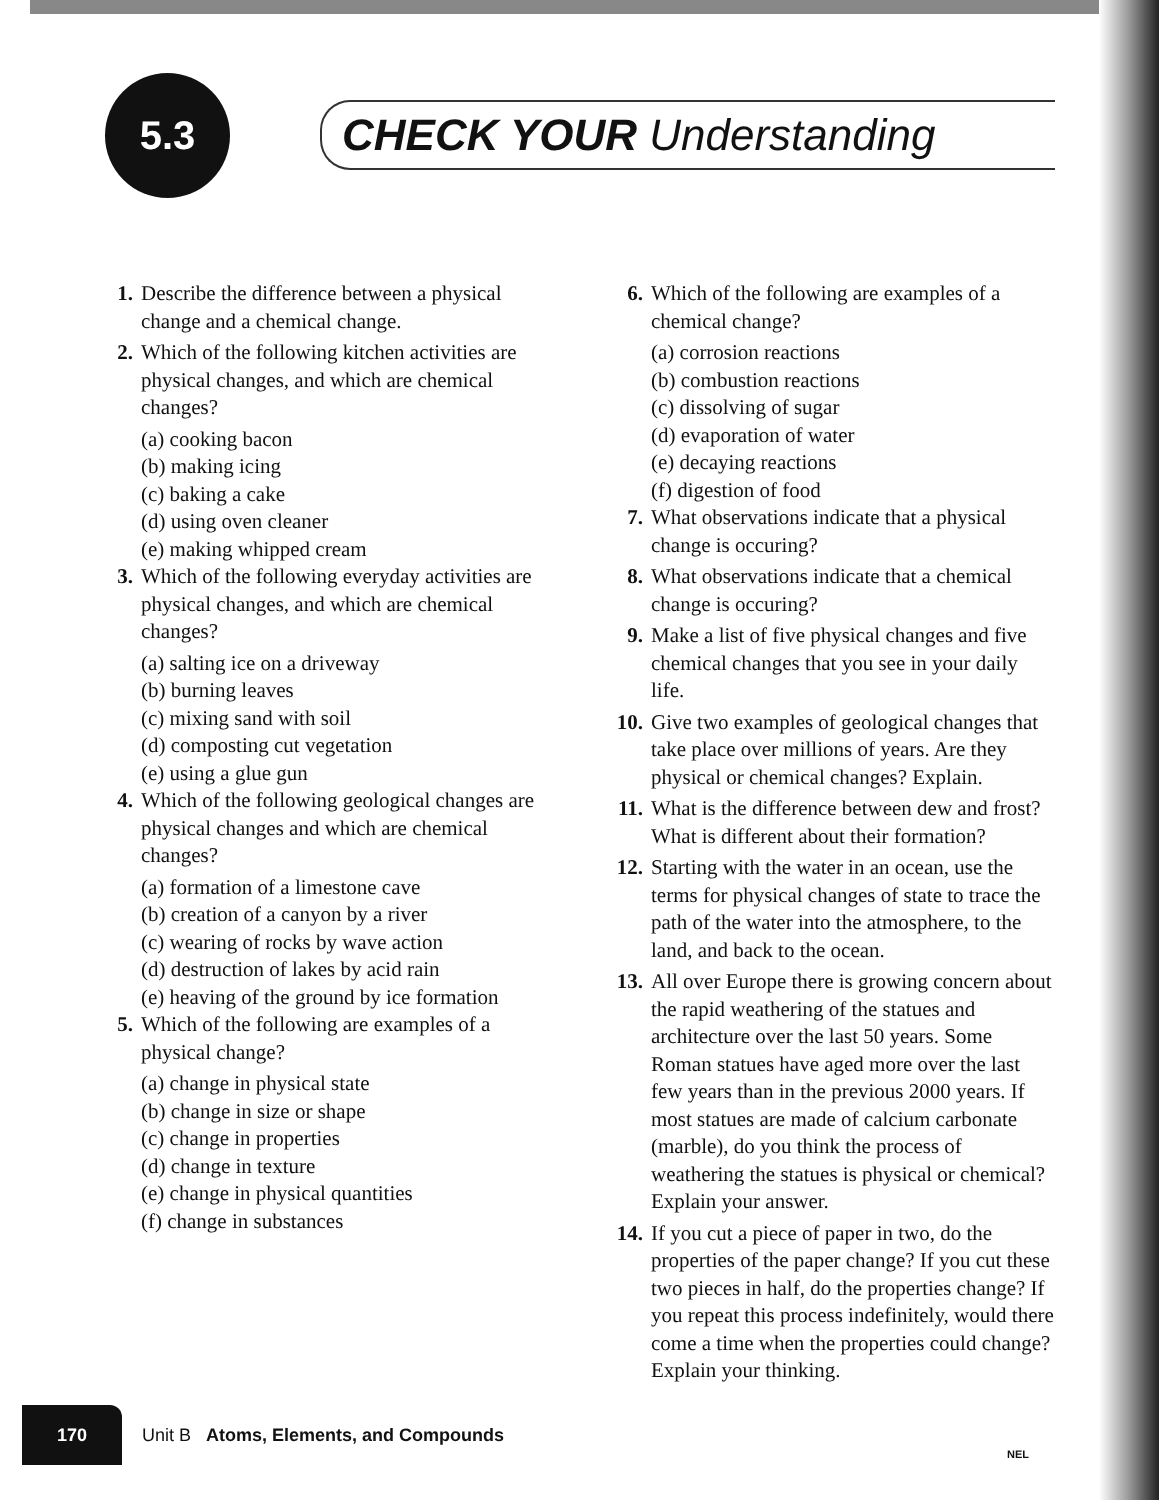5.3
CHECK YOUR Understanding
1. Describe the difference between a physical change and a chemical change.
2. Which of the following kitchen activities are physical changes, and which are chemical changes?
(a) cooking bacon
(b) making icing
(c) baking a cake
(d) using oven cleaner
(e) making whipped cream
3. Which of the following everyday activities are physical changes, and which are chemical changes?
(a) salting ice on a driveway
(b) burning leaves
(c) mixing sand with soil
(d) composting cut vegetation
(e) using a glue gun
4. Which of the following geological changes are physical changes and which are chemical changes?
(a) formation of a limestone cave
(b) creation of a canyon by a river
(c) wearing of rocks by wave action
(d) destruction of lakes by acid rain
(e) heaving of the ground by ice formation
5. Which of the following are examples of a physical change?
(a) change in physical state
(b) change in size or shape
(c) change in properties
(d) change in texture
(e) change in physical quantities
(f) change in substances
6. Which of the following are examples of a chemical change?
(a) corrosion reactions
(b) combustion reactions
(c) dissolving of sugar
(d) evaporation of water
(e) decaying reactions
(f) digestion of food
7. What observations indicate that a physical change is occuring?
8. What observations indicate that a chemical change is occuring?
9. Make a list of five physical changes and five chemical changes that you see in your daily life.
10. Give two examples of geological changes that take place over millions of years. Are they physical or chemical changes? Explain.
11. What is the difference between dew and frost? What is different about their formation?
12. Starting with the water in an ocean, use the terms for physical changes of state to trace the path of the water into the atmosphere, to the land, and back to the ocean.
13. All over Europe there is growing concern about the rapid weathering of the statues and architecture over the last 50 years. Some Roman statues have aged more over the last few years than in the previous 2000 years. If most statues are made of calcium carbonate (marble), do you think the process of weathering the statues is physical or chemical? Explain your answer.
14. If you cut a piece of paper in two, do the properties of the paper change? If you cut these two pieces in half, do the properties change? If you repeat this process indefinitely, would there come a time when the properties could change? Explain your thinking.
170
Unit B Atoms, Elements, and Compounds
NEL